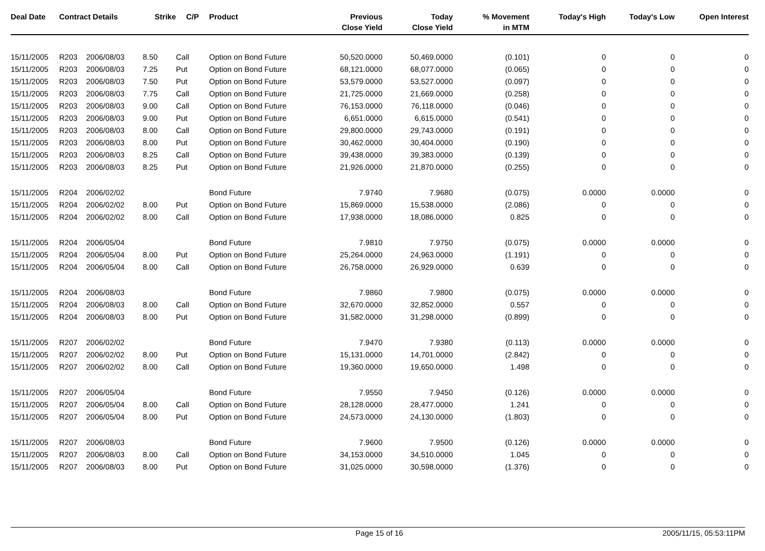| Deal Date | Contract Details | | Strike | C/P | Product | Previous Close Yield | Today Close Yield | % Movement in MTM | Today's High | Today's Low | Open Interest |
| --- | --- | --- | --- | --- | --- | --- | --- | --- | --- | --- | --- |
| 15/11/2005 | R203 | 2006/08/03 | 8.50 | Call | Option on Bond Future | 50,520.0000 | 50,469.0000 | (0.101) | 0 | 0 | 0 |
| 15/11/2005 | R203 | 2006/08/03 | 7.25 | Put | Option on Bond Future | 68,121.0000 | 68,077.0000 | (0.065) | 0 | 0 | 0 |
| 15/11/2005 | R203 | 2006/08/03 | 7.50 | Put | Option on Bond Future | 53,579.0000 | 53,527.0000 | (0.097) | 0 | 0 | 0 |
| 15/11/2005 | R203 | 2006/08/03 | 7.75 | Call | Option on Bond Future | 21,725.0000 | 21,669.0000 | (0.258) | 0 | 0 | 0 |
| 15/11/2005 | R203 | 2006/08/03 | 9.00 | Call | Option on Bond Future | 76,153.0000 | 76,118.0000 | (0.046) | 0 | 0 | 0 |
| 15/11/2005 | R203 | 2006/08/03 | 9.00 | Put | Option on Bond Future | 6,651.0000 | 6,615.0000 | (0.541) | 0 | 0 | 0 |
| 15/11/2005 | R203 | 2006/08/03 | 8.00 | Call | Option on Bond Future | 29,800.0000 | 29,743.0000 | (0.191) | 0 | 0 | 0 |
| 15/11/2005 | R203 | 2006/08/03 | 8.00 | Put | Option on Bond Future | 30,462.0000 | 30,404.0000 | (0.190) | 0 | 0 | 0 |
| 15/11/2005 | R203 | 2006/08/03 | 8.25 | Call | Option on Bond Future | 39,438.0000 | 39,383.0000 | (0.139) | 0 | 0 | 0 |
| 15/11/2005 | R203 | 2006/08/03 | 8.25 | Put | Option on Bond Future | 21,926.0000 | 21,870.0000 | (0.255) | 0 | 0 | 0 |
| 15/11/2005 | R204 | 2006/02/02 | | | Bond Future | 7.9740 | 7.9680 | (0.075) | 0.0000 | 0.0000 | 0 |
| 15/11/2005 | R204 | 2006/02/02 | 8.00 | Put | Option on Bond Future | 15,869.0000 | 15,538.0000 | (2.086) | 0 | 0 | 0 |
| 15/11/2005 | R204 | 2006/02/02 | 8.00 | Call | Option on Bond Future | 17,938.0000 | 18,086.0000 | 0.825 | 0 | 0 | 0 |
| 15/11/2005 | R204 | 2006/05/04 | | | Bond Future | 7.9810 | 7.9750 | (0.075) | 0.0000 | 0.0000 | 0 |
| 15/11/2005 | R204 | 2006/05/04 | 8.00 | Put | Option on Bond Future | 25,264.0000 | 24,963.0000 | (1.191) | 0 | 0 | 0 |
| 15/11/2005 | R204 | 2006/05/04 | 8.00 | Call | Option on Bond Future | 26,758.0000 | 26,929.0000 | 0.639 | 0 | 0 | 0 |
| 15/11/2005 | R204 | 2006/08/03 | | | Bond Future | 7.9860 | 7.9800 | (0.075) | 0.0000 | 0.0000 | 0 |
| 15/11/2005 | R204 | 2006/08/03 | 8.00 | Call | Option on Bond Future | 32,670.0000 | 32,852.0000 | 0.557 | 0 | 0 | 0 |
| 15/11/2005 | R204 | 2006/08/03 | 8.00 | Put | Option on Bond Future | 31,582.0000 | 31,298.0000 | (0.899) | 0 | 0 | 0 |
| 15/11/2005 | R207 | 2006/02/02 | | | Bond Future | 7.9470 | 7.9380 | (0.113) | 0.0000 | 0.0000 | 0 |
| 15/11/2005 | R207 | 2006/02/02 | 8.00 | Put | Option on Bond Future | 15,131.0000 | 14,701.0000 | (2.842) | 0 | 0 | 0 |
| 15/11/2005 | R207 | 2006/02/02 | 8.00 | Call | Option on Bond Future | 19,360.0000 | 19,650.0000 | 1.498 | 0 | 0 | 0 |
| 15/11/2005 | R207 | 2006/05/04 | | | Bond Future | 7.9550 | 7.9450 | (0.126) | 0.0000 | 0.0000 | 0 |
| 15/11/2005 | R207 | 2006/05/04 | 8.00 | Call | Option on Bond Future | 28,128.0000 | 28,477.0000 | 1.241 | 0 | 0 | 0 |
| 15/11/2005 | R207 | 2006/05/04 | 8.00 | Put | Option on Bond Future | 24,573.0000 | 24,130.0000 | (1.803) | 0 | 0 | 0 |
| 15/11/2005 | R207 | 2006/08/03 | | | Bond Future | 7.9600 | 7.9500 | (0.126) | 0.0000 | 0.0000 | 0 |
| 15/11/2005 | R207 | 2006/08/03 | 8.00 | Call | Option on Bond Future | 34,153.0000 | 34,510.0000 | 1.045 | 0 | 0 | 0 |
| 15/11/2005 | R207 | 2006/08/03 | 8.00 | Put | Option on Bond Future | 31,025.0000 | 30,598.0000 | (1.376) | 0 | 0 | 0 |
Page 15 of 16 2005/11/15, 05:53:11PM